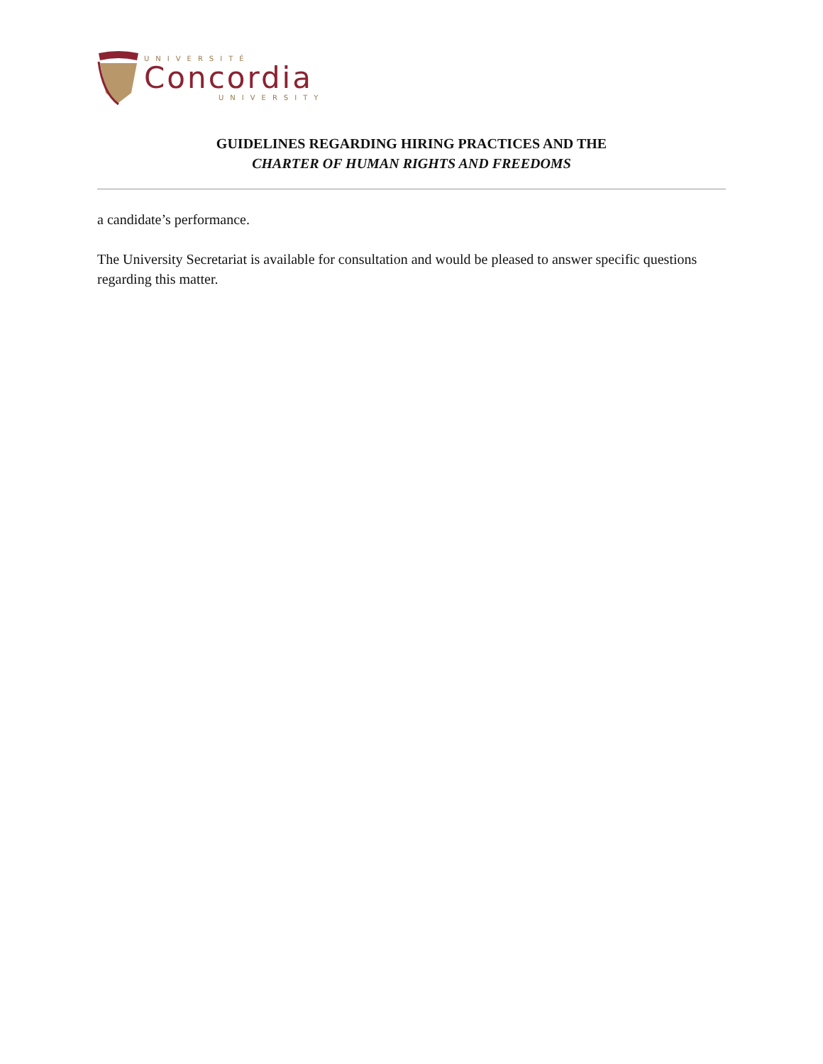UNIVERSITÉ
Concordia
UNIVERSITY
GUIDELINES REGARDING HIRING PRACTICES AND THE
CHARTER OF HUMAN RIGHTS AND FREEDOMS
a candidate’s performance.
The University Secretariat is available for consultation and would be pleased to answer specific questions regarding this matter.